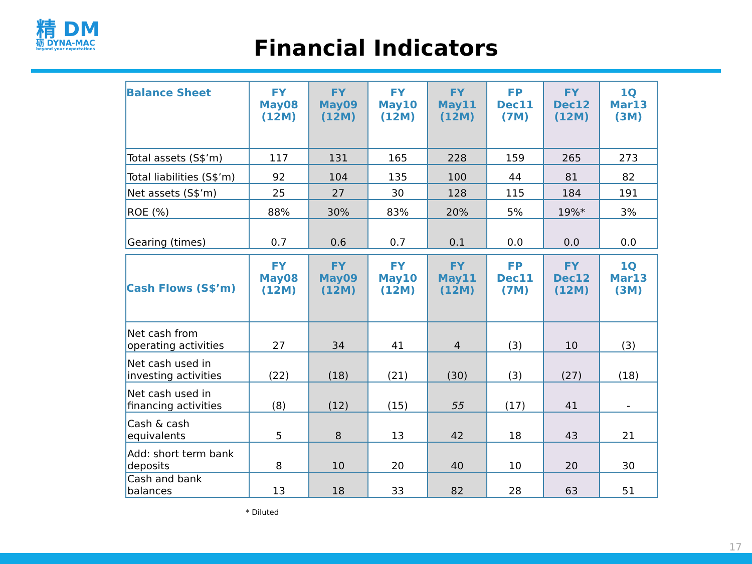精 DM
砺 DYNA-MAC
beyond your expectations
Financial Indicators
| Balance Sheet | FY May08 (12M) | FY May09 (12M) | FY May10 (12M) | FY May11 (12M) | FP Dec11 (7M) | FY Dec12 (12M) | 1Q Mar13 (3M) |
| --- | --- | --- | --- | --- | --- | --- | --- |
| Total assets (S$’m) | 117 | 131 | 165 | 228 | 159 | 265 | 273 |
| Total liabilities (S$’m) | 92 | 104 | 135 | 100 | 44 | 81 | 82 |
| Net assets (S$’m) | 25 | 27 | 30 | 128 | 115 | 184 | 191 |
| ROE (%) | 88% | 30% | 83% | 20% | 5% | 19%* | 3% |
| Gearing (times) | 0.7 | 0.6 | 0.7 | 0.1 | 0.0 | 0.0 | 0.0 |
| Cash Flows (S$’m) | FY May08 (12M) | FY May09 (12M) | FY May10 (12M) | FY May11 (12M) | FP Dec11 (7M) | FY Dec12 (12M) | 1Q Mar13 (3M) |
| --- | --- | --- | --- | --- | --- | --- | --- |
| Net cash from operating activities | 27 | 34 | 41 | 4 | (3) | 10 | (3) |
| Net cash used in investing activities | (22) | (18) | (21) | (30) | (3) | (27) | (18) |
| Net cash used in financing activities | (8) | (12) | (15) | 55 | (17) | 41 | - |
| Cash & cash equivalents | 5 | 8 | 13 | 42 | 18 | 43 | 21 |
| Add: short term bank deposits | 8 | 10 | 20 | 40 | 10 | 20 | 30 |
| Cash and bank balances | 13 | 18 | 33 | 82 | 28 | 63 | 51 |
* Diluted
17